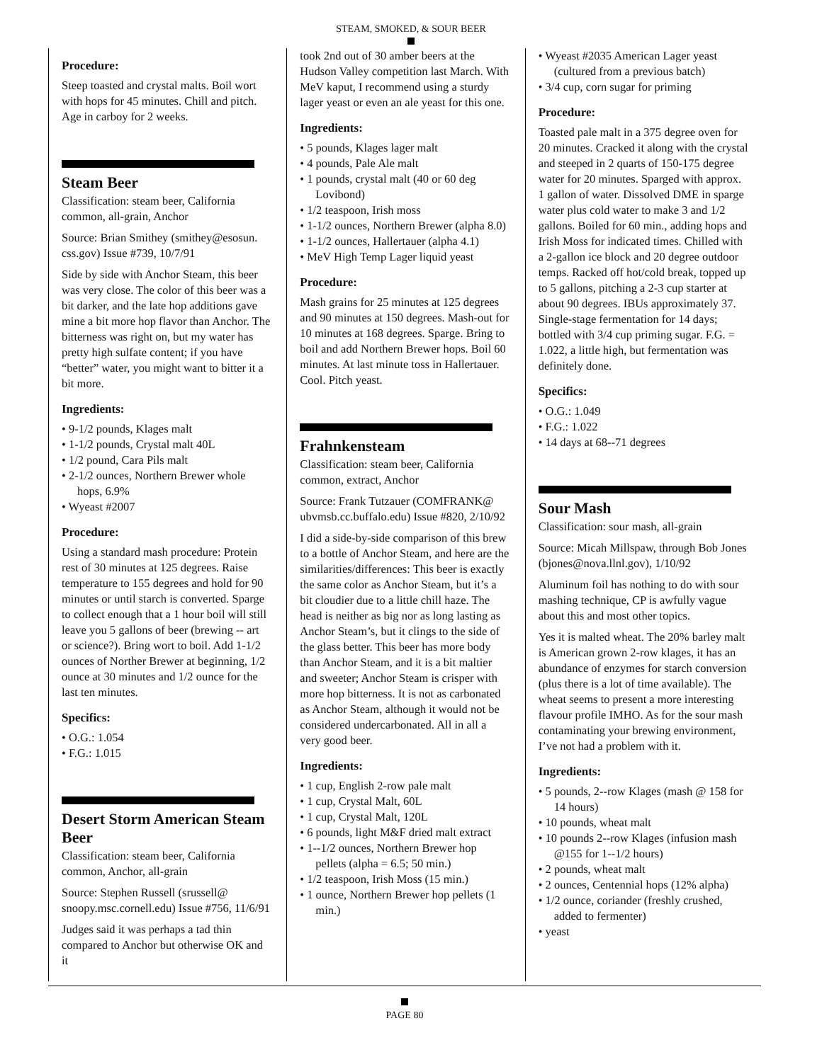STEAM, SMOKED, & SOUR BEER
Procedure:
Steep toasted and crystal malts. Boil wort with hops for 45 minutes. Chill and pitch. Age in carboy for 2 weeks.
Steam Beer
Classification: steam beer, California common, all-grain, Anchor
Source: Brian Smithey (smithey@esosun. css.gov) Issue #739, 10/7/91
Side by side with Anchor Steam, this beer was very close. The color of this beer was a bit darker, and the late hop additions gave mine a bit more hop flavor than Anchor. The bitterness was right on, but my water has pretty high sulfate content; if you have “better” water, you might want to bitter it a bit more.
Ingredients:
• 9-1/2 pounds, Klages malt
• 1-1/2 pounds, Crystal malt 40L
• 1/2 pound, Cara Pils malt
• 2-1/2 ounces, Northern Brewer whole hops, 6.9%
• Wyeast #2007
Procedure:
Using a standard mash procedure: Protein rest of 30 minutes at 125 degrees. Raise temperature to 155 degrees and hold for 90 minutes or until starch is converted. Sparge to collect enough that a 1 hour boil will still leave you 5 gallons of beer (brewing -- art or science?). Bring wort to boil. Add 1-1/2 ounces of Norther Brewer at beginning, 1/2 ounce at 30 minutes and 1/2 ounce for the last ten minutes.
Specifics:
• O.G.: 1.054
• F.G.: 1.015
Desert Storm American Steam Beer
Classification: steam beer, California common, Anchor, all-grain
Source: Stephen Russell (srussell@ snoopy.msc.cornell.edu) Issue #756, 11/6/91
Judges said it was perhaps a tad thin compared to Anchor but otherwise OK and it
took 2nd out of 30 amber beers at the Hudson Valley competition last March. With MeV kaput, I recommend using a sturdy lager yeast or even an ale yeast for this one.
Ingredients:
• 5 pounds, Klages lager malt
• 4 pounds, Pale Ale malt
• 1 pounds, crystal malt (40 or 60 deg Lovibond)
• 1/2 teaspoon, Irish moss
• 1-1/2 ounces, Northern Brewer (alpha 8.0)
• 1-1/2 ounces, Hallertauer (alpha 4.1)
• MeV High Temp Lager liquid yeast
Procedure:
Mash grains for 25 minutes at 125 degrees and 90 minutes at 150 degrees. Mash-out for 10 minutes at 168 degrees. Sparge. Bring to boil and add Northern Brewer hops. Boil 60 minutes. At last minute toss in Hallertauer. Cool. Pitch yeast.
Frahnkensteam
Classification: steam beer, California common, extract, Anchor
Source: Frank Tutzauer (COMFRANK@ ubvmsb.cc.buffalo.edu) Issue #820, 2/10/92
I did a side-by-side comparison of this brew to a bottle of Anchor Steam, and here are the similarities/differences: This beer is exactly the same color as Anchor Steam, but it’s a bit cloudier due to a little chill haze. The head is neither as big nor as long lasting as Anchor Steam’s, but it clings to the side of the glass better. This beer has more body than Anchor Steam, and it is a bit maltier and sweeter; Anchor Steam is crisper with more hop bitterness. It is not as carbonated as Anchor Steam, although it would not be considered undercarbonated. All in all a very good beer.
Ingredients:
• 1 cup, English 2-row pale malt
• 1 cup, Crystal Malt, 60L
• 1 cup, Crystal Malt, 120L
• 6 pounds, light M&F dried malt extract
• 1--1/2 ounces, Northern Brewer hop pellets (alpha = 6.5; 50 min.)
• 1/2 teaspoon, Irish Moss (15 min.)
• 1 ounce, Northern Brewer hop pellets (1 min.)
• Wyeast #2035 American Lager yeast (cultured from a previous batch)
• 3/4 cup, corn sugar for priming
Procedure:
Toasted pale malt in a 375 degree oven for 20 minutes. Cracked it along with the crystal and steeped in 2 quarts of 150-175 degree water for 20 minutes. Sparged with approx. 1 gallon of water. Dissolved DME in sparge water plus cold water to make 3 and 1/2 gallons. Boiled for 60 min., adding hops and Irish Moss for indicated times. Chilled with a 2-gallon ice block and 20 degree outdoor temps. Racked off hot/cold break, topped up to 5 gallons, pitching a 2-3 cup starter at about 90 degrees. IBUs approximately 37. Single-stage fermentation for 14 days; bottled with 3/4 cup priming sugar. F.G. = 1.022, a little high, but fermentation was definitely done.
Specifics:
• O.G.: 1.049
• F.G.: 1.022
• 14 days at 68--71 degrees
Sour Mash
Classification: sour mash, all-grain
Source: Micah Millspaw, through Bob Jones (bjones@nova.llnl.gov), 1/10/92
Aluminum foil has nothing to do with sour mashing technique, CP is awfully vague about this and most other topics.
Yes it is malted wheat. The 20% barley malt is American grown 2-row klages, it has an abundance of enzymes for starch conversion (plus there is a lot of time available). The wheat seems to present a more interesting flavour profile IMHO. As for the sour mash contaminating your brewing environment, I’ve not had a problem with it.
Ingredients:
• 5 pounds, 2--row Klages (mash @ 158 for 14 hours)
• 10 pounds, wheat malt
• 10 pounds 2--row Klages (infusion mash @155 for 1--1/2 hours)
• 2 pounds, wheat malt
• 2 ounces, Centennial hops (12% alpha)
• 1/2 ounce, coriander (freshly crushed, added to fermenter)
• yeast
PAGE 80